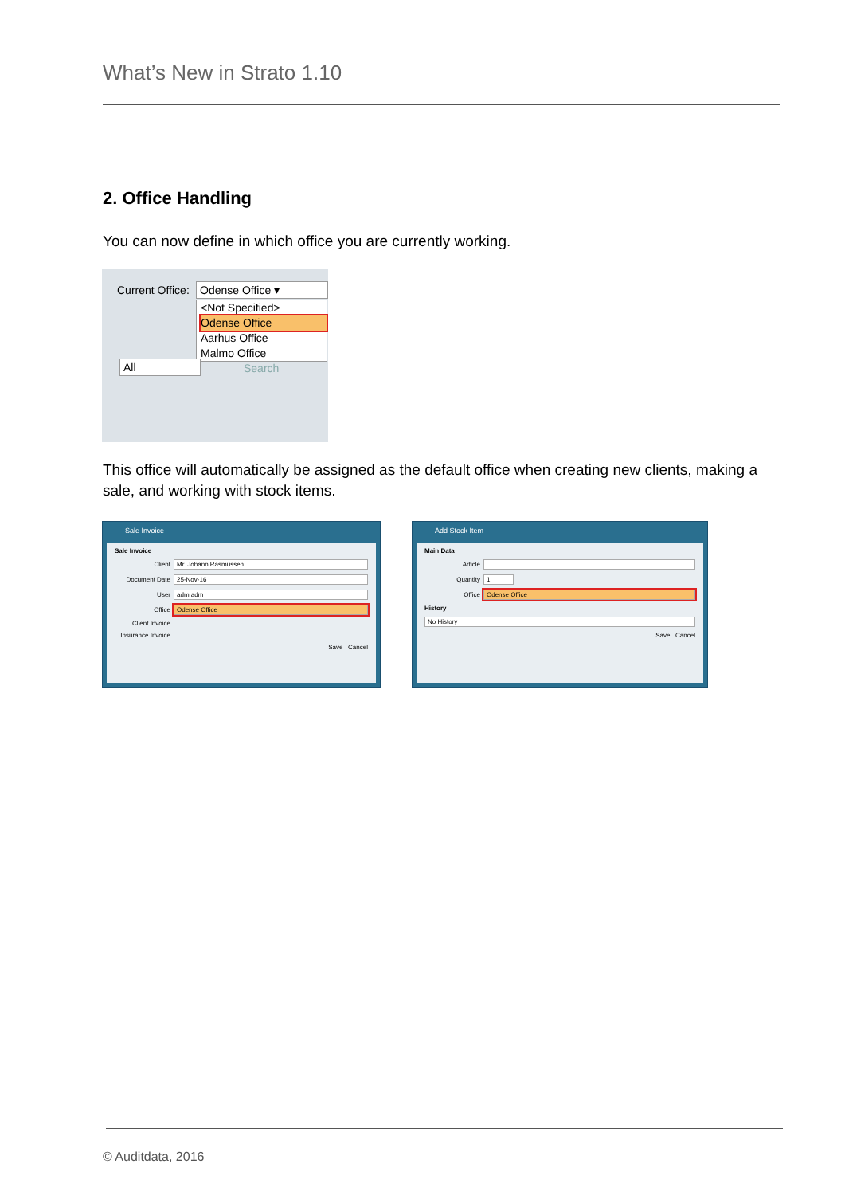What’s New in Strato 1.10
2. Office Handling
You can now define in which office you are currently working.
Current Office: Odense Office ▾
<Not Specified>
Odense Office
Aarhus Office
Malmo Office
All Search
This office will automatically be assigned as the default office when creating new clients, making a sale, and working with stock items.
Sale Invoice
Sale Invoice
Client Mr. Johann Rasmussen
Document Date 25-Nov-16
User adm adm
Office Odense Office
Client Invoice
Insurance Invoice
Save Cancel
Add Stock Item
Main Data
Article
Quantity 1
Office Odense Office
History
No History
Save Cancel
© Auditdata, 2016